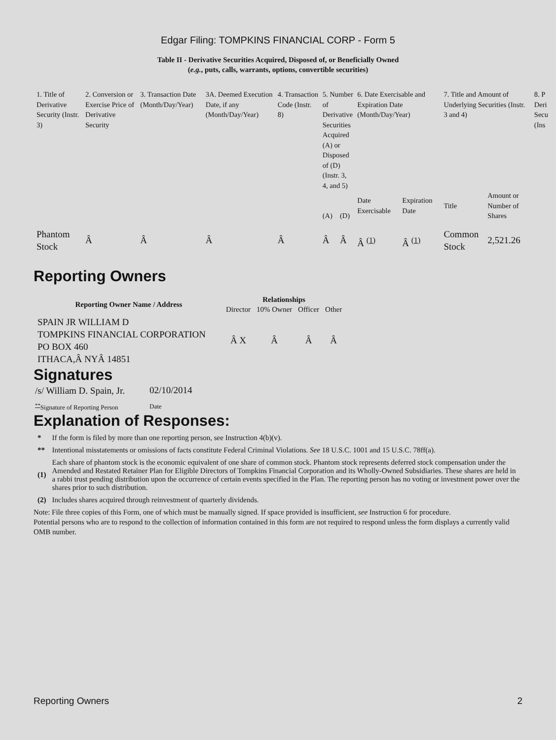Edgar Filing: TOMPKINS FINANCIAL CORP - Form 5
Table II - Derivative Securities Acquired, Disposed of, or Beneficially Owned
(e.g., puts, calls, warrants, options, convertible securities)
| 1. Title of Derivative Security (Instr. 3) | 2. Conversion or Exercise Price of Derivative Security | 3. Transaction Date (Month/Day/Year) | 3A. Deemed Execution Date, if any (Month/Day/Year) | 4. Transaction Code (Instr. 8) | 5. Number of Derivative Securities Acquired (A) or Disposed of (D) (Instr. 3, 4, and 5) | | 6. Date Exercisable and Expiration Date (Month/Day/Year) | | 7. Title and Amount of Underlying Securities (Instr. 3 and 4) | | 8. P Deri Secu (Ins |
| | | | | | (A) | (D) | Date Exercisable | Expiration Date | Title | Amount or Number of Shares | |
| Phantom Stock | Â | Â | Â | Â | Â | Â | Â <sup>(1)</sup> | Â <sup>(1)</sup> | Common Stock | 2,521.26 | |
Reporting Owners
| Reporting Owner Name / Address | Relationships | | | |
| --- | --- | --- | --- | --- |
| | Director | 10% Owner | Officer | Other |
| SPAIN JR WILLIAM D TOMPKINS FINANCIAL CORPORATION PO BOX 460 ITHACA,Â NYÂ 14851 | Â X | Â | Â | Â |
Signatures
| /s/ William D. Spain, Jr. | 02/10/2014 |
| <sup>**</sup> Signature of Reporting Person | Date |
Explanation of Responses:
| * | If the form is filed by more than one reporting person, see Instruction 4(b)(v). |
| ** | Intentional misstatements or omissions of facts constitute Federal Criminal Violations. See 18 U.S.C. 1001 and 15 U.S.C. 78ff(a). |
| (1) | Each share of phantom stock is the economic equivalent of one share of common stock. Phantom stock represents deferred stock compensation under the Amended and Restated Retainer Plan for Eligible Directors of Tompkins Financial Corporation and its Wholly-Owned Subsidiaries. These shares are held in a rabbi trust pending distribution upon the occurrence of certain events specified in the Plan. The reporting person has no voting or investment power over the shares prior to such distribution. |
| (2) | Includes shares acquired through reinvestment of quarterly dividends. |
Note: File three copies of this Form, one of which must be manually signed. If space provided is insufficient, see Instruction 6 for procedure.
Potential persons who are to respond to the collection of information contained in this form are not required to respond unless the form displays a currently valid OMB number.
Reporting Owners 2